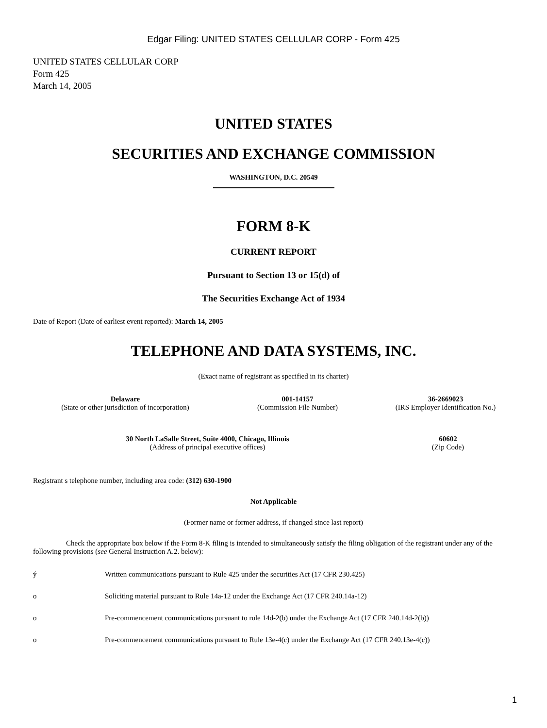Edgar Filing: UNITED STATES CELLULAR CORP - Form 425
UNITED STATES CELLULAR CORP
Form 425
March 14, 2005
UNITED STATES
SECURITIES AND EXCHANGE COMMISSION
WASHINGTON, D.C. 20549
FORM 8-K
CURRENT REPORT
Pursuant to Section 13 or 15(d) of
The Securities Exchange Act of 1934
Date of Report (Date of earliest event reported): March 14, 2005
TELEPHONE AND DATA SYSTEMS, INC.
(Exact name of registrant as specified in its charter)
Delaware
(State or other jurisdiction of incorporation)
001-14157
(Commission File Number)
36-2669023
(IRS Employer Identification No.)
30 North LaSalle Street, Suite 4000, Chicago, Illinois
(Address of principal executive offices)
60602
(Zip Code)
Registrant s telephone number, including area code: (312) 630-1900
Not Applicable
(Former name or former address, if changed since last report)
Check the appropriate box below if the Form 8-K filing is intended to simultaneously satisfy the filing obligation of the registrant under any of the following provisions (see General Instruction A.2. below):
ý Written communications pursuant to Rule 425 under the securities Act (17 CFR 230.425)
o Soliciting material pursuant to Rule 14a-12 under the Exchange Act (17 CFR 240.14a-12)
o Pre-commencement communications pursuant to rule 14d-2(b) under the Exchange Act (17 CFR 240.14d-2(b))
o Pre-commencement communications pursuant to Rule 13e-4(c) under the Exchange Act (17 CFR 240.13e-4(c))
1